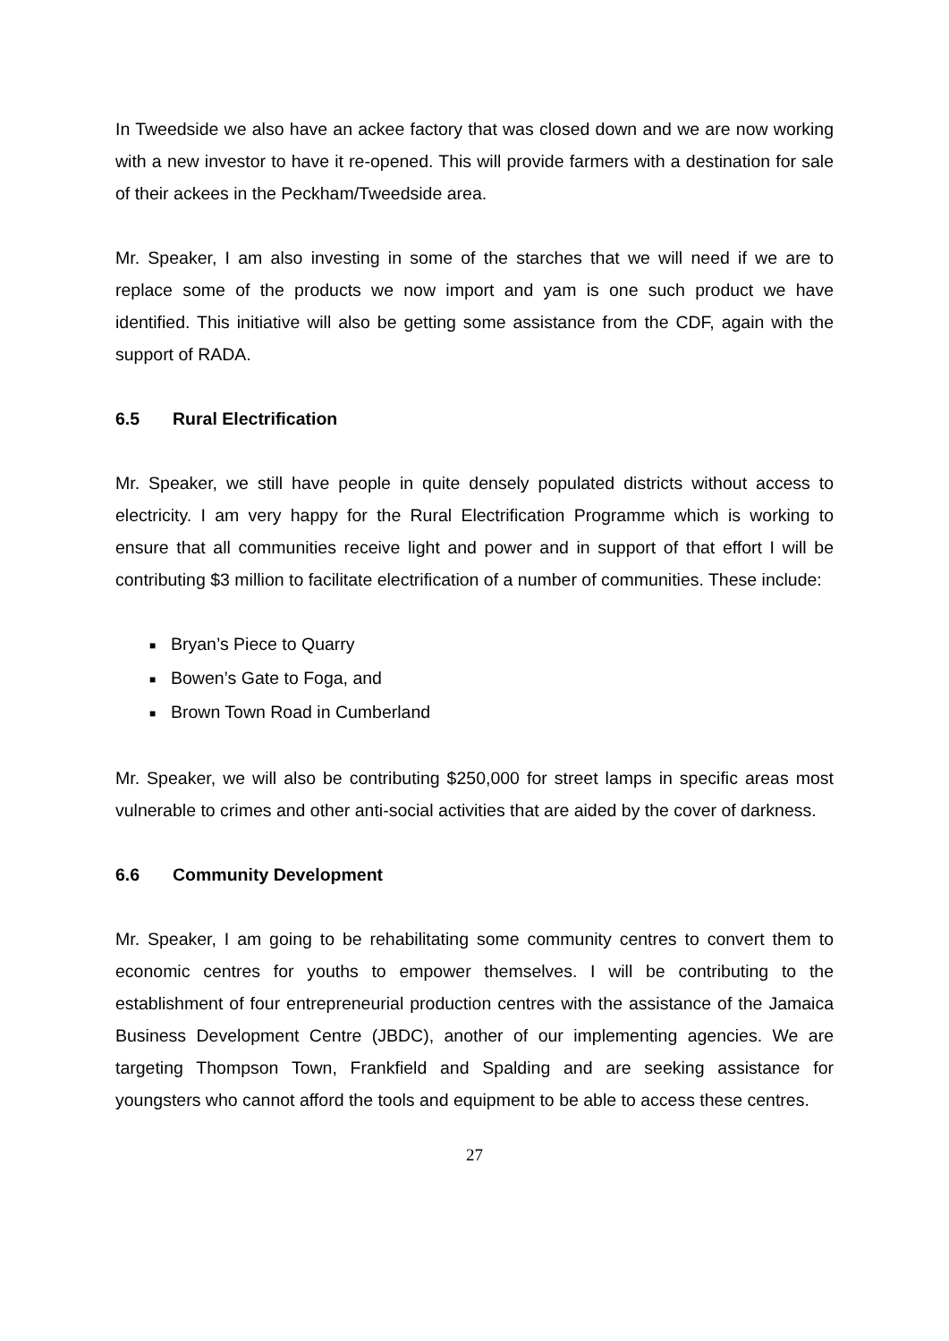In Tweedside we also have an ackee factory that was closed down and we are now working with a new investor to have it re-opened. This will provide farmers with a destination for sale of their ackees in the Peckham/Tweedside area.
Mr. Speaker, I am also investing in some of the starches that we will need if we are to replace some of the products we now import and yam is one such product we have identified. This initiative will also be getting some assistance from the CDF, again with the support of RADA.
6.5 Rural Electrification
Mr. Speaker, we still have people in quite densely populated districts without access to electricity. I am very happy for the Rural Electrification Programme which is working to ensure that all communities receive light and power and in support of that effort I will be contributing $3 million to facilitate electrification of a number of communities. These include:
■ Bryan’s Piece to Quarry
■ Bowen’s Gate to Foga, and
■ Brown Town Road in Cumberland
Mr. Speaker, we will also be contributing $250,000 for street lamps in specific areas most vulnerable to crimes and other anti-social activities that are aided by the cover of darkness.
6.6 Community Development
Mr. Speaker, I am going to be rehabilitating some community centres to convert them to economic centres for youths to empower themselves. I will be contributing to the establishment of four entrepreneurial production centres with the assistance of the Jamaica Business Development Centre (JBDC), another of our implementing agencies. We are targeting Thompson Town, Frankfield and Spalding and are seeking assistance for youngsters who cannot afford the tools and equipment to be able to access these centres.
27